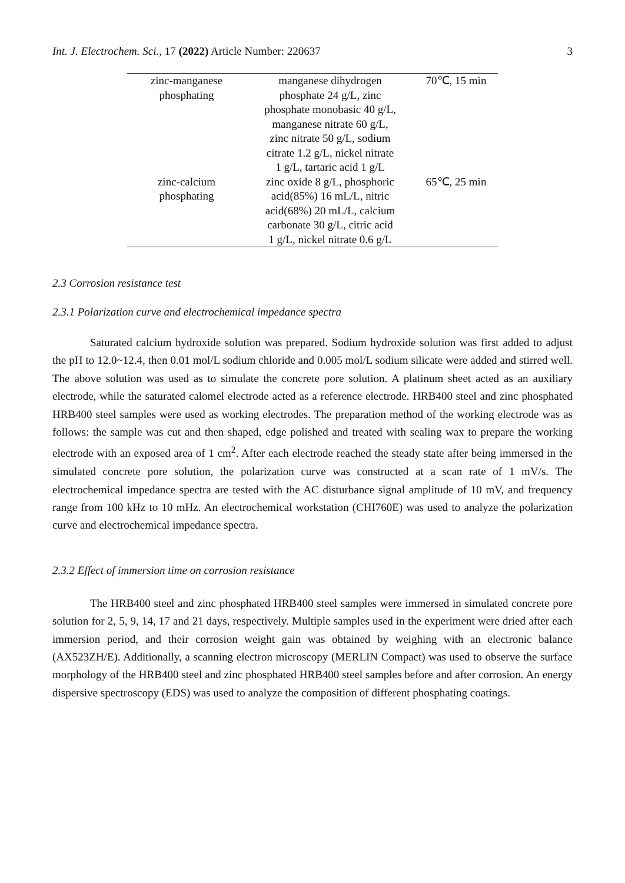Int. J. Electrochem. Sci., 17 (2022) Article Number: 220637 3
| zinc-manganese phosphating | manganese dihydrogen phosphate 24 g/L, zinc phosphate monobasic 40 g/L, manganese nitrate 60 g/L, zinc nitrate 50 g/L, sodium citrate 1.2 g/L, nickel nitrate 1 g/L, tartaric acid 1 g/L | 70℃, 15 min |
| zinc-calcium phosphating | zinc oxide 8 g/L, phosphoric acid(85%) 16 mL/L, nitric acid(68%) 20 mL/L, calcium carbonate 30 g/L, citric acid 1 g/L, nickel nitrate 0.6 g/L | 65℃, 25 min |
2.3 Corrosion resistance test
2.3.1 Polarization curve and electrochemical impedance spectra
Saturated calcium hydroxide solution was prepared. Sodium hydroxide solution was first added to adjust the pH to 12.0~12.4, then 0.01 mol/L sodium chloride and 0.005 mol/L sodium silicate were added and stirred well. The above solution was used as to simulate the concrete pore solution. A platinum sheet acted as an auxiliary electrode, while the saturated calomel electrode acted as a reference electrode. HRB400 steel and zinc phosphated HRB400 steel samples were used as working electrodes. The preparation method of the working electrode was as follows: the sample was cut and then shaped, edge polished and treated with sealing wax to prepare the working electrode with an exposed area of 1 cm<sup>2</sup>. After each electrode reached the steady state after being immersed in the simulated concrete pore solution, the polarization curve was constructed at a scan rate of 1 mV/s. The electrochemical impedance spectra are tested with the AC disturbance signal amplitude of 10 mV, and frequency range from 100 kHz to 10 mHz. An electrochemical workstation (CHI760E) was used to analyze the polarization curve and electrochemical impedance spectra.
2.3.2 Effect of immersion time on corrosion resistance
The HRB400 steel and zinc phosphated HRB400 steel samples were immersed in simulated concrete pore solution for 2, 5, 9, 14, 17 and 21 days, respectively. Multiple samples used in the experiment were dried after each immersion period, and their corrosion weight gain was obtained by weighing with an electronic balance (AX523ZH/E). Additionally, a scanning electron microscopy (MERLIN Compact) was used to observe the surface morphology of the HRB400 steel and zinc phosphated HRB400 steel samples before and after corrosion. An energy dispersive spectroscopy (EDS) was used to analyze the composition of different phosphating coatings.